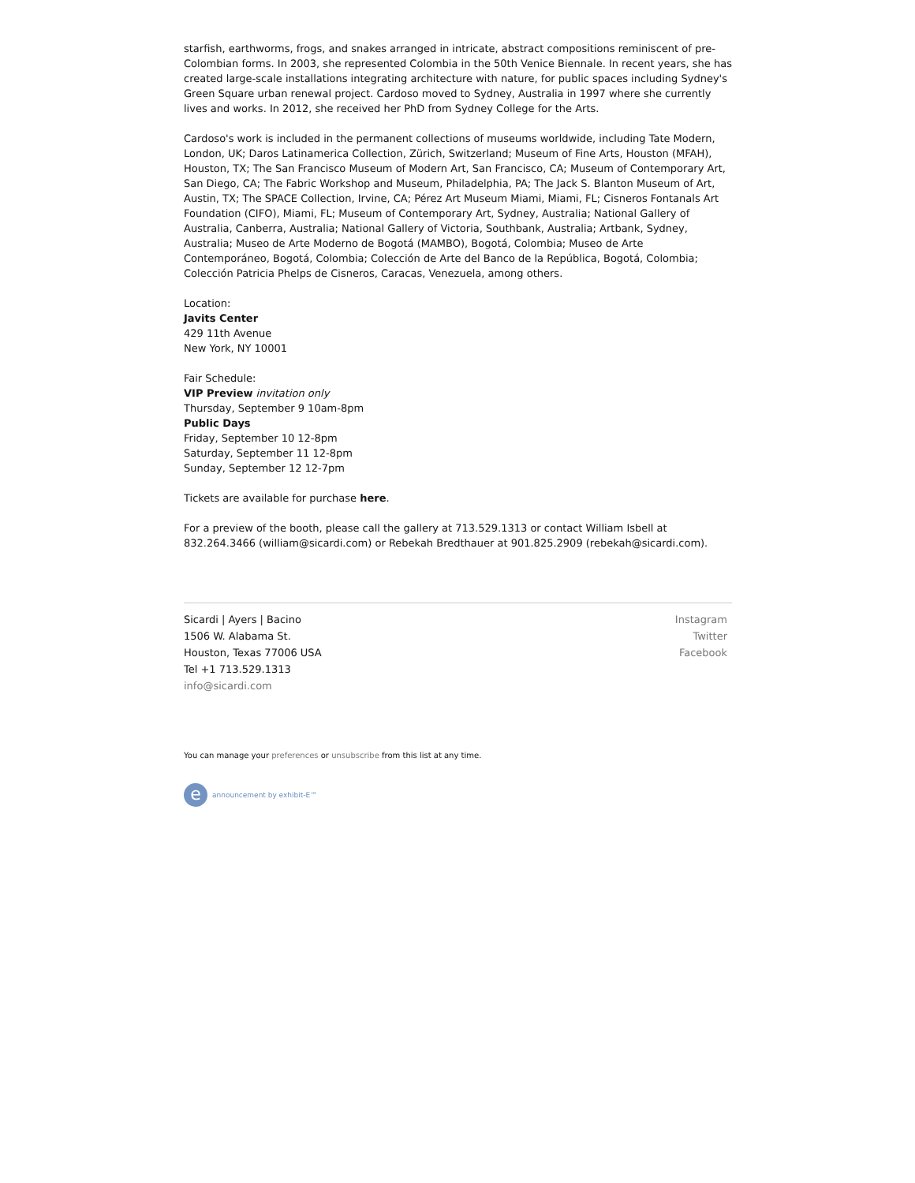starfish, earthworms, frogs, and snakes arranged in intricate, abstract compositions reminiscent of pre-Colombian forms. In 2003, she represented Colombia in the 50th Venice Biennale. In recent years, she has created large-scale installations integrating architecture with nature, for public spaces including Sydney's Green Square urban renewal project. Cardoso moved to Sydney, Australia in 1997 where she currently lives and works. In 2012, she received her PhD from Sydney College for the Arts.
Cardoso's work is included in the permanent collections of museums worldwide, including Tate Modern, London, UK; Daros Latinamerica Collection, Zürich, Switzerland; Museum of Fine Arts, Houston (MFAH), Houston, TX; The San Francisco Museum of Modern Art, San Francisco, CA; Museum of Contemporary Art, San Diego, CA; The Fabric Workshop and Museum, Philadelphia, PA; The Jack S. Blanton Museum of Art, Austin, TX; The SPACE Collection, Irvine, CA; Pérez Art Museum Miami, Miami, FL; Cisneros Fontanals Art Foundation (CIFO), Miami, FL; Museum of Contemporary Art, Sydney, Australia; National Gallery of Australia, Canberra, Australia; National Gallery of Victoria, Southbank, Australia; Artbank, Sydney, Australia; Museo de Arte Moderno de Bogotá (MAMBO), Bogotá, Colombia; Museo de Arte Contemporáneo, Bogotá, Colombia; Colección de Arte del Banco de la República, Bogotá, Colombia; Colección Patricia Phelps de Cisneros, Caracas, Venezuela, among others.
Location:
Javits Center
429 11th Avenue
New York, NY 10001
Fair Schedule:
VIP Preview invitation only
Thursday, September 9 10am-8pm
Public Days
Friday, September 10 12-8pm
Saturday, September 11 12-8pm
Sunday, September 12 12-7pm
Tickets are available for purchase here.
For a preview of the booth, please call the gallery at 713.529.1313 or contact William Isbell at 832.264.3466 (william@sicardi.com) or Rebekah Bredthauer at 901.825.2909 (rebekah@sicardi.com).
Sicardi | Ayers | Bacino
1506 W. Alabama St.
Houston, Texas 77006 USA
Tel +1 713.529.1313
info@sicardi.com
Instagram
Twitter
Facebook
You can manage your preferences or unsubscribe from this list at any time.
e
announcement by exhibit-E™